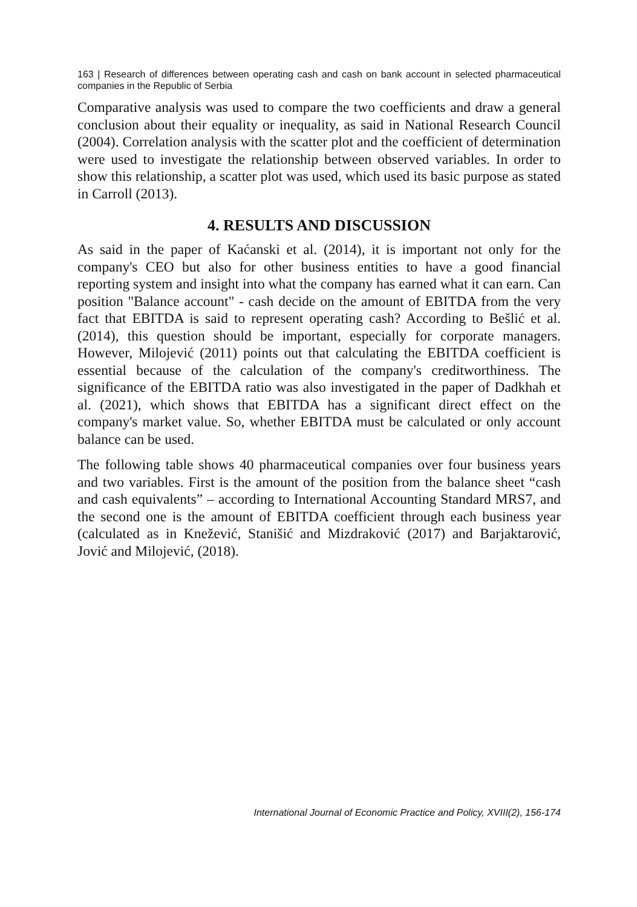163 | Research of differences between operating cash and cash on bank account in selected pharmaceutical companies in the Republic of Serbia
Comparative analysis was used to compare the two coefficients and draw a general conclusion about their equality or inequality, as said in National Research Council (2004). Correlation analysis with the scatter plot and the coefficient of determination were used to investigate the relationship between observed variables. In order to show this relationship, a scatter plot was used, which used its basic purpose as stated in Carroll (2013).
4. RESULTS AND DISCUSSION
As said in the paper of Kaćanski et al. (2014), it is important not only for the company's CEO but also for other business entities to have a good financial reporting system and insight into what the company has earned what it can earn. Can position "Balance account" - cash decide on the amount of EBITDA from the very fact that EBITDA is said to represent operating cash? According to Bešlić et al. (2014), this question should be important, especially for corporate managers. However, Milojević (2011) points out that calculating the EBITDA coefficient is essential because of the calculation of the company's creditworthiness. The significance of the EBITDA ratio was also investigated in the paper of Dadkhah et al. (2021), which shows that EBITDA has a significant direct effect on the company's market value. So, whether EBITDA must be calculated or only account balance can be used.
The following table shows 40 pharmaceutical companies over four business years and two variables. First is the amount of the position from the balance sheet “cash and cash equivalents” – according to International Accounting Standard MRS7, and the second one is the amount of EBITDA coefficient through each business year (calculated as in Knežević, Stanišić and Mizdraković (2017) and Barjaktarović, Jović and Milojević, (2018).
International Journal of Economic Practice and Policy, XVIII(2), 156-174